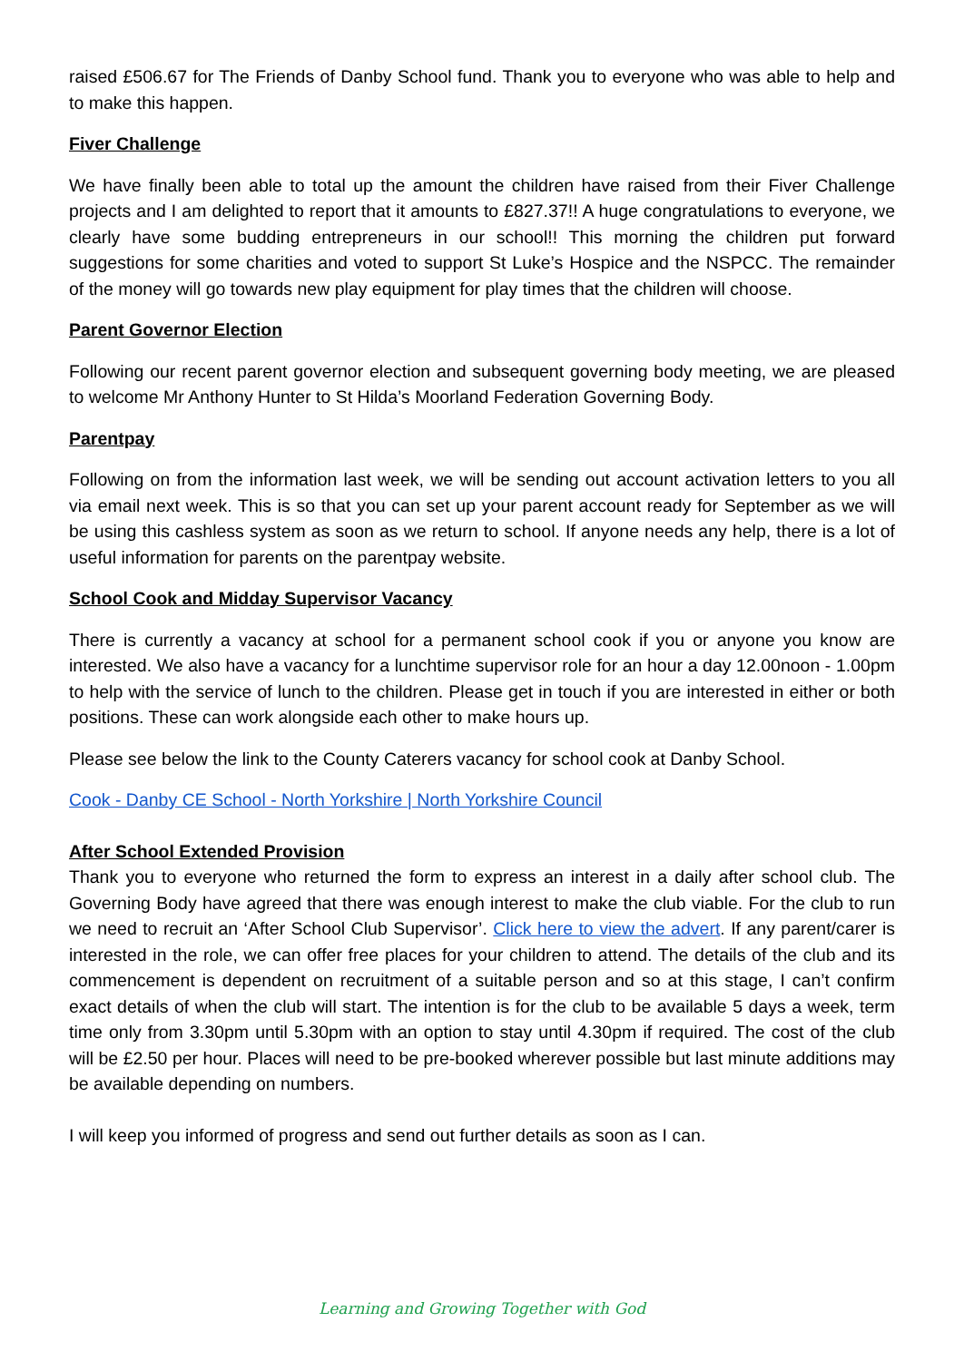raised £506.67 for The Friends of Danby School fund. Thank you to everyone who was able to help and to make this happen.
Fiver Challenge
We have finally been able to total up the amount the children have raised from their Fiver Challenge projects and I am delighted to report that it amounts to £827.37!! A huge congratulations to everyone, we clearly have some budding entrepreneurs in our school!! This morning the children put forward suggestions for some charities and voted to support St Luke’s Hospice and the NSPCC. The remainder of the money will go towards new play equipment for play times that the children will choose.
Parent Governor Election
Following our recent parent governor election and subsequent governing body meeting, we are pleased to welcome Mr Anthony Hunter to St Hilda’s Moorland Federation Governing Body.
Parentpay
Following on from the information last week, we will be sending out account activation letters to you all via email next week. This is so that you can set up your parent account ready for September as we will be using this cashless system as soon as we return to school. If anyone needs any help, there is a lot of useful information for parents on the parentpay website.
School Cook and Midday Supervisor Vacancy
There is currently a vacancy at school for a permanent school cook if you or anyone you know are interested. We also have a vacancy for a lunchtime supervisor role for an hour a day 12.00noon - 1.00pm to help with the service of lunch to the children. Please get in touch if you are interested in either or both positions. These can work alongside each other to make hours up.
Please see below the link to the County Caterers vacancy for school cook at Danby School.
Cook - Danby CE School - North Yorkshire | North Yorkshire Council
After School Extended Provision
Thank you to everyone who returned the form to express an interest in a daily after school club. The Governing Body have agreed that there was enough interest to make the club viable. For the club to run we need to recruit an ‘After School Club Supervisor’. Click here to view the advert. If any parent/carer is interested in the role, we can offer free places for your children to attend. The details of the club and its commencement is dependent on recruitment of a suitable person and so at this stage, I can’t confirm exact details of when the club will start. The intention is for the club to be available 5 days a week, term time only from 3.30pm until 5.30pm with an option to stay until 4.30pm if required. The cost of the club will be £2.50 per hour. Places will need to be pre-booked wherever possible but last minute additions may be available depending on numbers.
I will keep you informed of progress and send out further details as soon as I can.
Learning and Growing Together with God